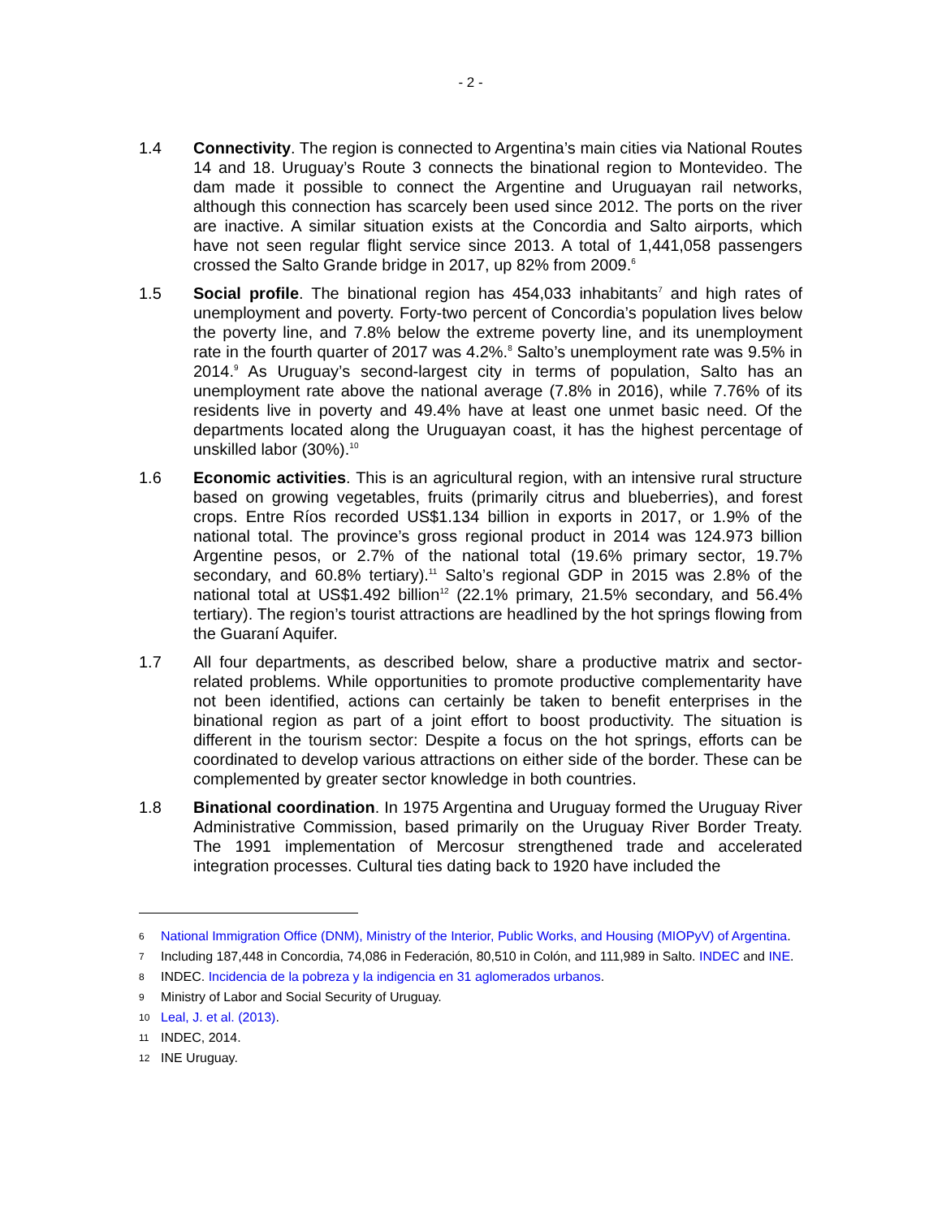- 2 -
1.4 Connectivity. The region is connected to Argentina’s main cities via National Routes 14 and 18. Uruguay’s Route 3 connects the binational region to Montevideo. The dam made it possible to connect the Argentine and Uruguayan rail networks, although this connection has scarcely been used since 2012. The ports on the river are inactive. A similar situation exists at the Concordia and Salto airports, which have not seen regular flight service since 2013. A total of 1,441,058 passengers crossed the Salto Grande bridge in 2017, up 82% from 2009.<sup>6</sup>
1.5 Social profile. The binational region has 454,033 inhabitants<sup>7</sup> and high rates of unemployment and poverty. Forty-two percent of Concordia’s population lives below the poverty line, and 7.8% below the extreme poverty line, and its unemployment rate in the fourth quarter of 2017 was 4.2%.<sup>8</sup> Salto’s unemployment rate was 9.5% in 2014.<sup>9</sup> As Uruguay’s second-largest city in terms of population, Salto has an unemployment rate above the national average (7.8% in 2016), while 7.76% of its residents live in poverty and 49.4% have at least one unmet basic need. Of the departments located along the Uruguayan coast, it has the highest percentage of unskilled labor (30%).<sup>10</sup>
1.6 Economic activities. This is an agricultural region, with an intensive rural structure based on growing vegetables, fruits (primarily citrus and blueberries), and forest crops. Entre Ríos recorded US$1.134 billion in exports in 2017, or 1.9% of the national total. The province’s gross regional product in 2014 was 124.973 billion Argentine pesos, or 2.7% of the national total (19.6% primary sector, 19.7% secondary, and 60.8% tertiary).<sup>11</sup> Salto’s regional GDP in 2015 was 2.8% of the national total at US$1.492 billion<sup>12</sup> (22.1% primary, 21.5% secondary, and 56.4% tertiary). The region’s tourist attractions are headlined by the hot springs flowing from the Guaraní Aquifer.
1.7 All four departments, as described below, share a productive matrix and sector-related problems. While opportunities to promote productive complementarity have not been identified, actions can certainly be taken to benefit enterprises in the binational region as part of a joint effort to boost productivity. The situation is different in the tourism sector: Despite a focus on the hot springs, efforts can be coordinated to develop various attractions on either side of the border. These can be complemented by greater sector knowledge in both countries.
1.8 Binational coordination. In 1975 Argentina and Uruguay formed the Uruguay River Administrative Commission, based primarily on the Uruguay River Border Treaty. The 1991 implementation of Mercosur strengthened trade and accelerated integration processes. Cultural ties dating back to 1920 have included the
6
National Immigration Office (DNM), Ministry of the Interior, Public Works, and Housing (MIOPyV) of Argentina.
7
Including 187,448 in Concordia, 74,086 in Federación, 80,510 in Colón, and 111,989 in Salto. INDEC and INE.
8
INDEC. Incidencia de la pobreza y la indigencia en 31 aglomerados urbanos.
9
Ministry of Labor and Social Security of Uruguay.
10
Leal, J. et al. (2013).
11
INDEC, 2014.
12
INE Uruguay.